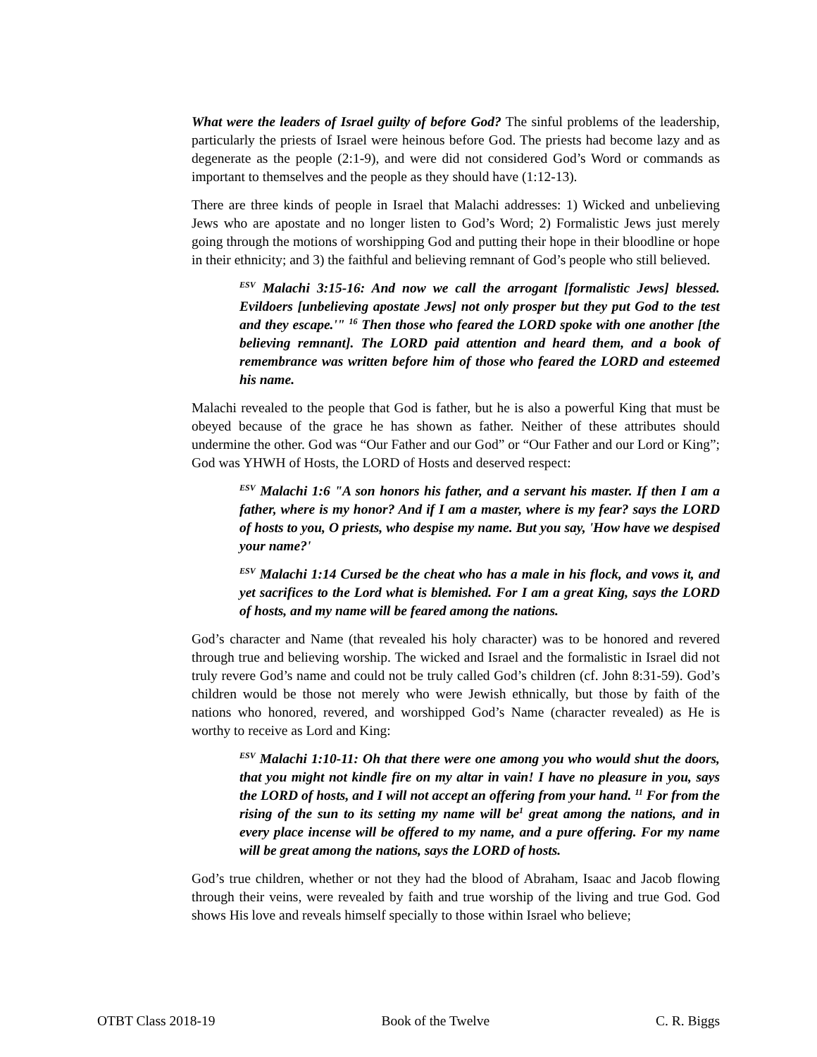What were the leaders of Israel guilty of before God? The sinful problems of the leadership, particularly the priests of Israel were heinous before God. The priests had become lazy and as degenerate as the people (2:1-9), and were did not considered God’s Word or commands as important to themselves and the people as they should have (1:12-13).
There are three kinds of people in Israel that Malachi addresses: 1) Wicked and unbelieving Jews who are apostate and no longer listen to God’s Word; 2) Formalistic Jews just merely going through the motions of worshipping God and putting their hope in their bloodline or hope in their ethnicity; and 3) the faithful and believing remnant of God’s people who still believed.
<sup>ESV</sup> Malachi 3:15-16: And now we call the arrogant [formalistic Jews] blessed. Evildoers [unbelieving apostate Jews] not only prosper but they put God to the test and they escape.'" <sup>16</sup> Then those who feared the LORD spoke with one another [the believing remnant]. The LORD paid attention and heard them, and a book of remembrance was written before him of those who feared the LORD and esteemed his name.
Malachi revealed to the people that God is father, but he is also a powerful King that must be obeyed because of the grace he has shown as father. Neither of these attributes should undermine the other. God was “Our Father and our God” or “Our Father and our Lord or King”; God was YHWH of Hosts, the LORD of Hosts and deserved respect:
<sup>ESV</sup> Malachi 1:6 "A son honors his father, and a servant his master. If then I am a father, where is my honor? And if I am a master, where is my fear? says the LORD of hosts to you, O priests, who despise my name. But you say, 'How have we despised your name?'
<sup>ESV</sup> Malachi 1:14 Cursed be the cheat who has a male in his flock, and vows it, and yet sacrifices to the Lord what is blemished. For I am a great King, says the LORD of hosts, and my name will be feared among the nations.
God’s character and Name (that revealed his holy character) was to be honored and revered through true and believing worship. The wicked and Israel and the formalistic in Israel did not truly revere God’s name and could not be truly called God’s children (cf. John 8:31-59). God’s children would be those not merely who were Jewish ethnically, but those by faith of the nations who honored, revered, and worshipped God’s Name (character revealed) as He is worthy to receive as Lord and King:
<sup>ESV</sup> Malachi 1:10-11: Oh that there were one among you who would shut the doors, that you might not kindle fire on my altar in vain! I have no pleasure in you, says the LORD of hosts, and I will not accept an offering from your hand. <sup>11</sup> For from the rising of the sun to its setting my name will be<sup>1</sup> great among the nations, and in every place incense will be offered to my name, and a pure offering. For my name will be great among the nations, says the LORD of hosts.
God’s true children, whether or not they had the blood of Abraham, Isaac and Jacob flowing through their veins, were revealed by faith and true worship of the living and true God. God shows His love and reveals himself specially to those within Israel who believe;
OTBT Class 2018-19 Book of the Twelve C. R. Biggs